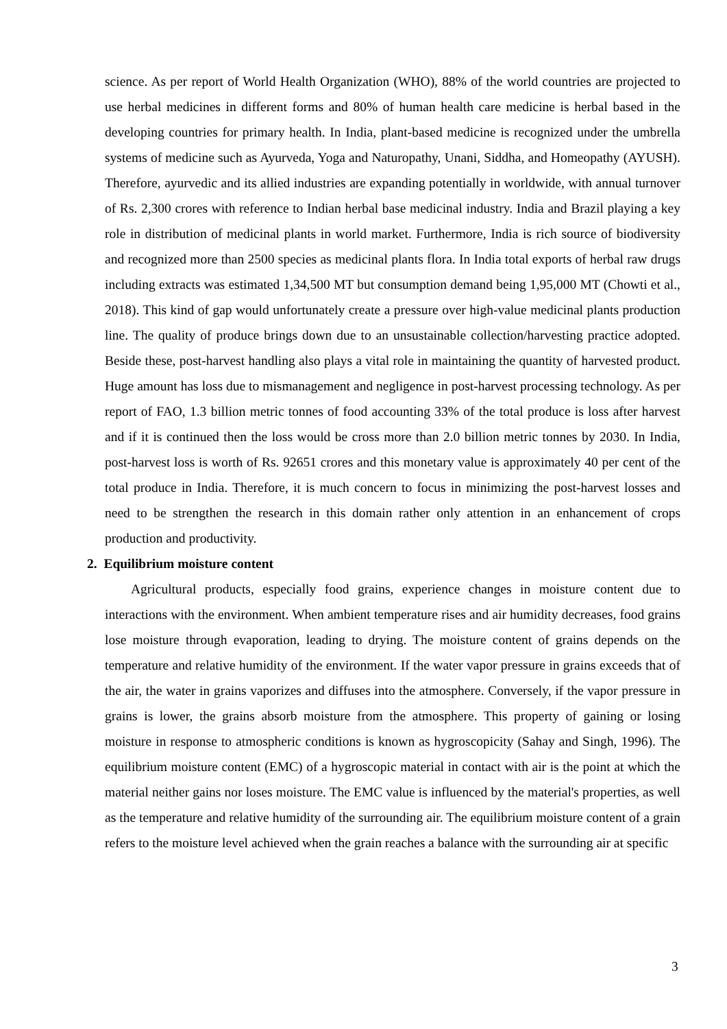science. As per report of World Health Organization (WHO), 88% of the world countries are projected to use herbal medicines in different forms and 80% of human health care medicine is herbal based in the developing countries for primary health. In India, plant-based medicine is recognized under the umbrella systems of medicine such as Ayurveda, Yoga and Naturopathy, Unani, Siddha, and Homeopathy (AYUSH). Therefore, ayurvedic and its allied industries are expanding potentially in worldwide, with annual turnover of Rs. 2,300 crores with reference to Indian herbal base medicinal industry. India and Brazil playing a key role in distribution of medicinal plants in world market. Furthermore, India is rich source of biodiversity and recognized more than 2500 species as medicinal plants flora. In India total exports of herbal raw drugs including extracts was estimated 1,34,500 MT but consumption demand being 1,95,000 MT (Chowti et al., 2018). This kind of gap would unfortunately create a pressure over high-value medicinal plants production line. The quality of produce brings down due to an unsustainable collection/harvesting practice adopted. Beside these, post-harvest handling also plays a vital role in maintaining the quantity of harvested product. Huge amount has loss due to mismanagement and negligence in post-harvest processing technology. As per report of FAO, 1.3 billion metric tonnes of food accounting 33% of the total produce is loss after harvest and if it is continued then the loss would be cross more than 2.0 billion metric tonnes by 2030. In India, post-harvest loss is worth of Rs. 92651 crores and this monetary value is approximately 40 per cent of the total produce in India. Therefore, it is much concern to focus in minimizing the post-harvest losses and need to be strengthen the research in this domain rather only attention in an enhancement of crops production and productivity.
2. Equilibrium moisture content
Agricultural products, especially food grains, experience changes in moisture content due to interactions with the environment. When ambient temperature rises and air humidity decreases, food grains lose moisture through evaporation, leading to drying. The moisture content of grains depends on the temperature and relative humidity of the environment. If the water vapor pressure in grains exceeds that of the air, the water in grains vaporizes and diffuses into the atmosphere. Conversely, if the vapor pressure in grains is lower, the grains absorb moisture from the atmosphere. This property of gaining or losing moisture in response to atmospheric conditions is known as hygroscopicity (Sahay and Singh, 1996). The equilibrium moisture content (EMC) of a hygroscopic material in contact with air is the point at which the material neither gains nor loses moisture. The EMC value is influenced by the material's properties, as well as the temperature and relative humidity of the surrounding air. The equilibrium moisture content of a grain refers to the moisture level achieved when the grain reaches a balance with the surrounding air at specific
3